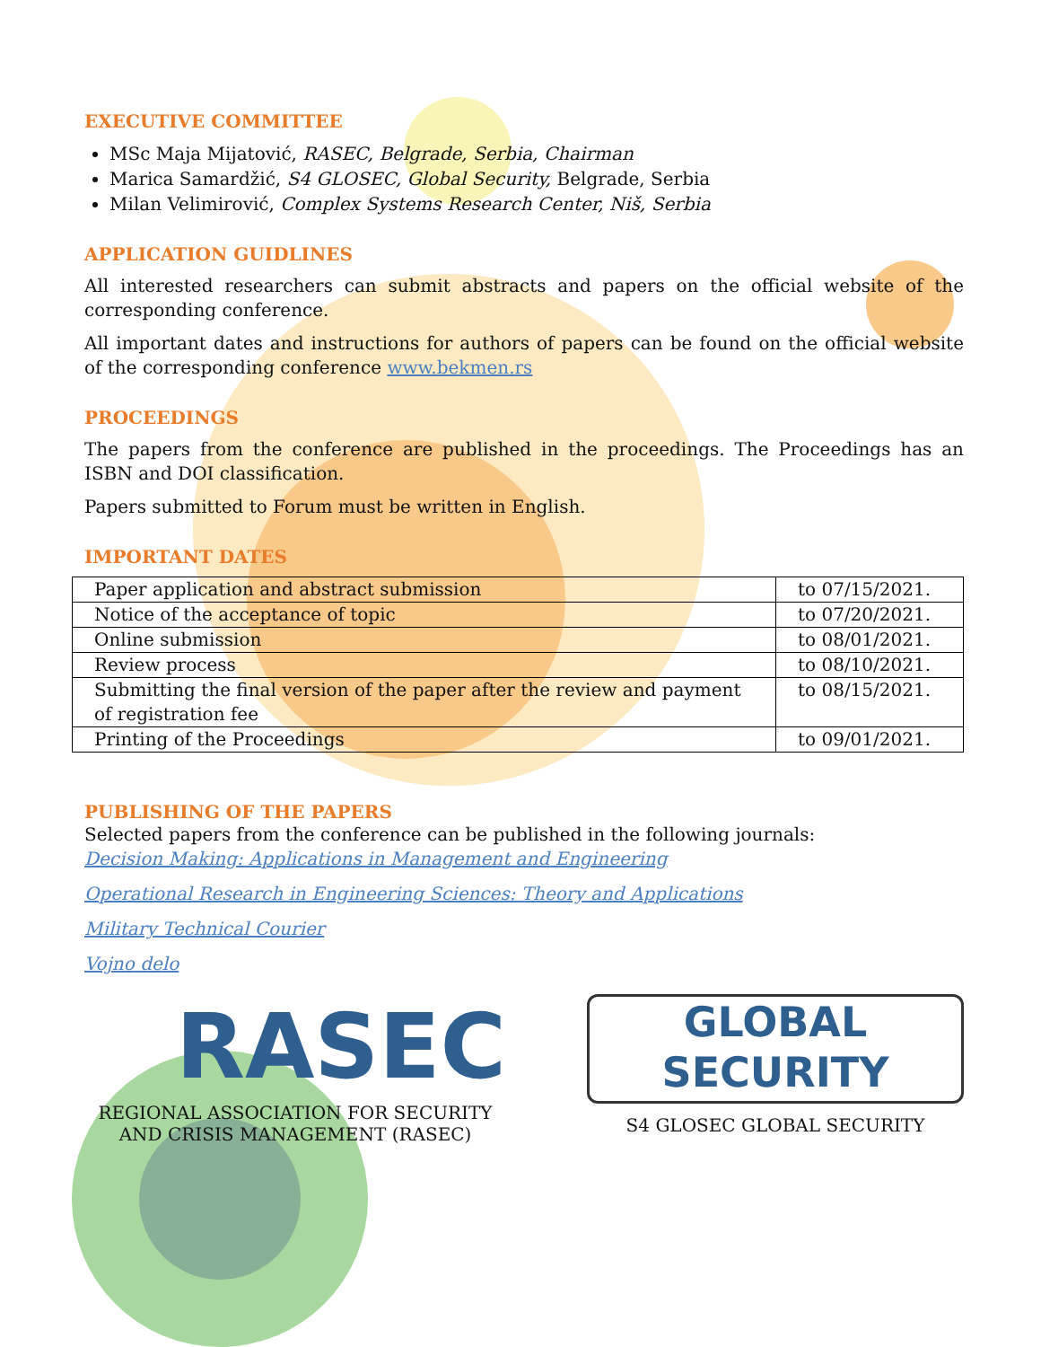EXECUTIVE COMMITTEE
MSc Maja Mijatović, RASEC, Belgrade, Serbia, Chairman
Marica Samardžić, S4 GLOSEC, Global Security, Belgrade, Serbia
Milan Velimirović, Complex Systems Research Center, Niš, Serbia
APPLICATION GUIDLINES
All interested researchers can submit abstracts and papers on the official website of the corresponding conference.
All important dates and instructions for authors of papers can be found on the official website of the corresponding conference www.bekmen.rs
PROCEEDINGS
The papers from the conference are published in the proceedings. The Proceedings has an ISBN and DOI classification.
Papers submitted to Forum must be written in English.
IMPORTANT DATES
| Paper application and abstract submission | to 07/15/2021. |
| Notice of the acceptance of topic | to 07/20/2021. |
| Online submission | to 08/01/2021. |
| Review process | to 08/10/2021. |
| Submitting the final version of the paper after the review and payment of registration fee | to 08/15/2021. |
| Printing of the Proceedings | to 09/01/2021. |
PUBLISHING OF THE PAPERS
Selected papers from the conference can be published in the following journals:
Decision Making: Applications in Management and Engineering
Operational Research in Engineering Sciences: Theory and Applications
Military Technical Courier
Vojno delo
RASEC
REGIONAL ASSOCIATION FOR SECURITY AND CRISIS MANAGEMENT (RASEC)
GLOBAL
SECURITY
S4 GLOSEC GLOBAL SECURITY